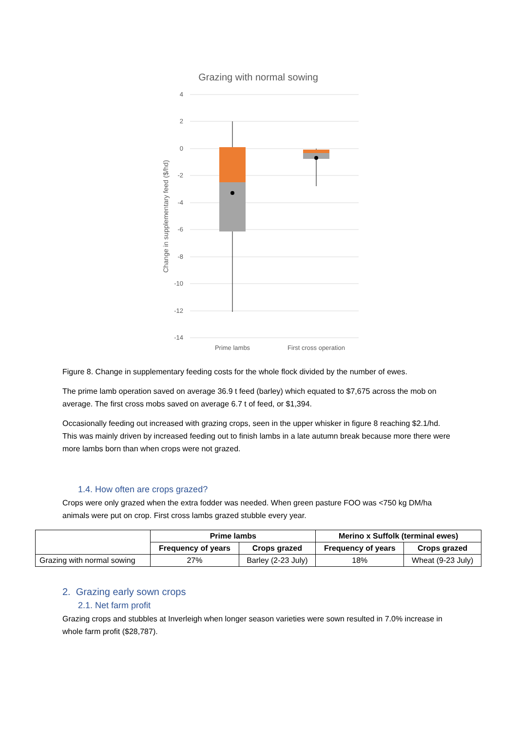Grazing with normal sowing
4
2
0
-2
-4
-6
-8
-10
-12
-14
Change in supplementary feed ($/hd)
Prime lambs
First cross operation
Figure 8. Change in supplementary feeding costs for the whole flock divided by the number of ewes.
The prime lamb operation saved on average 36.9 t feed (barley) which equated to $7,675 across the mob on average. The first cross mobs saved on average 6.7 t of feed, or $1,394.
Occasionally feeding out increased with grazing crops, seen in the upper whisker in figure 8 reaching $2.1/hd. This was mainly driven by increased feeding out to finish lambs in a late autumn break because more there were more lambs born than when crops were not grazed.
1.4. How often are crops grazed?
Crops were only grazed when the extra fodder was needed. When green pasture FOO was <750 kg DM/ha animals were put on crop. First cross lambs grazed stubble every year.
| | Prime lambs | | Merino x Suffolk (terminal ewes) | |
| --- | --- | --- | --- | --- |
| | Frequency of years | Crops grazed | Frequency of years | Crops grazed |
| Grazing with normal sowing | 27% | Barley (2-23 July) | 18% | Wheat (9-23 July) |
2. Grazing early sown crops
2.1. Net farm profit
Grazing crops and stubbles at Inverleigh when longer season varieties were sown resulted in 7.0% increase in whole farm profit ($28,787).